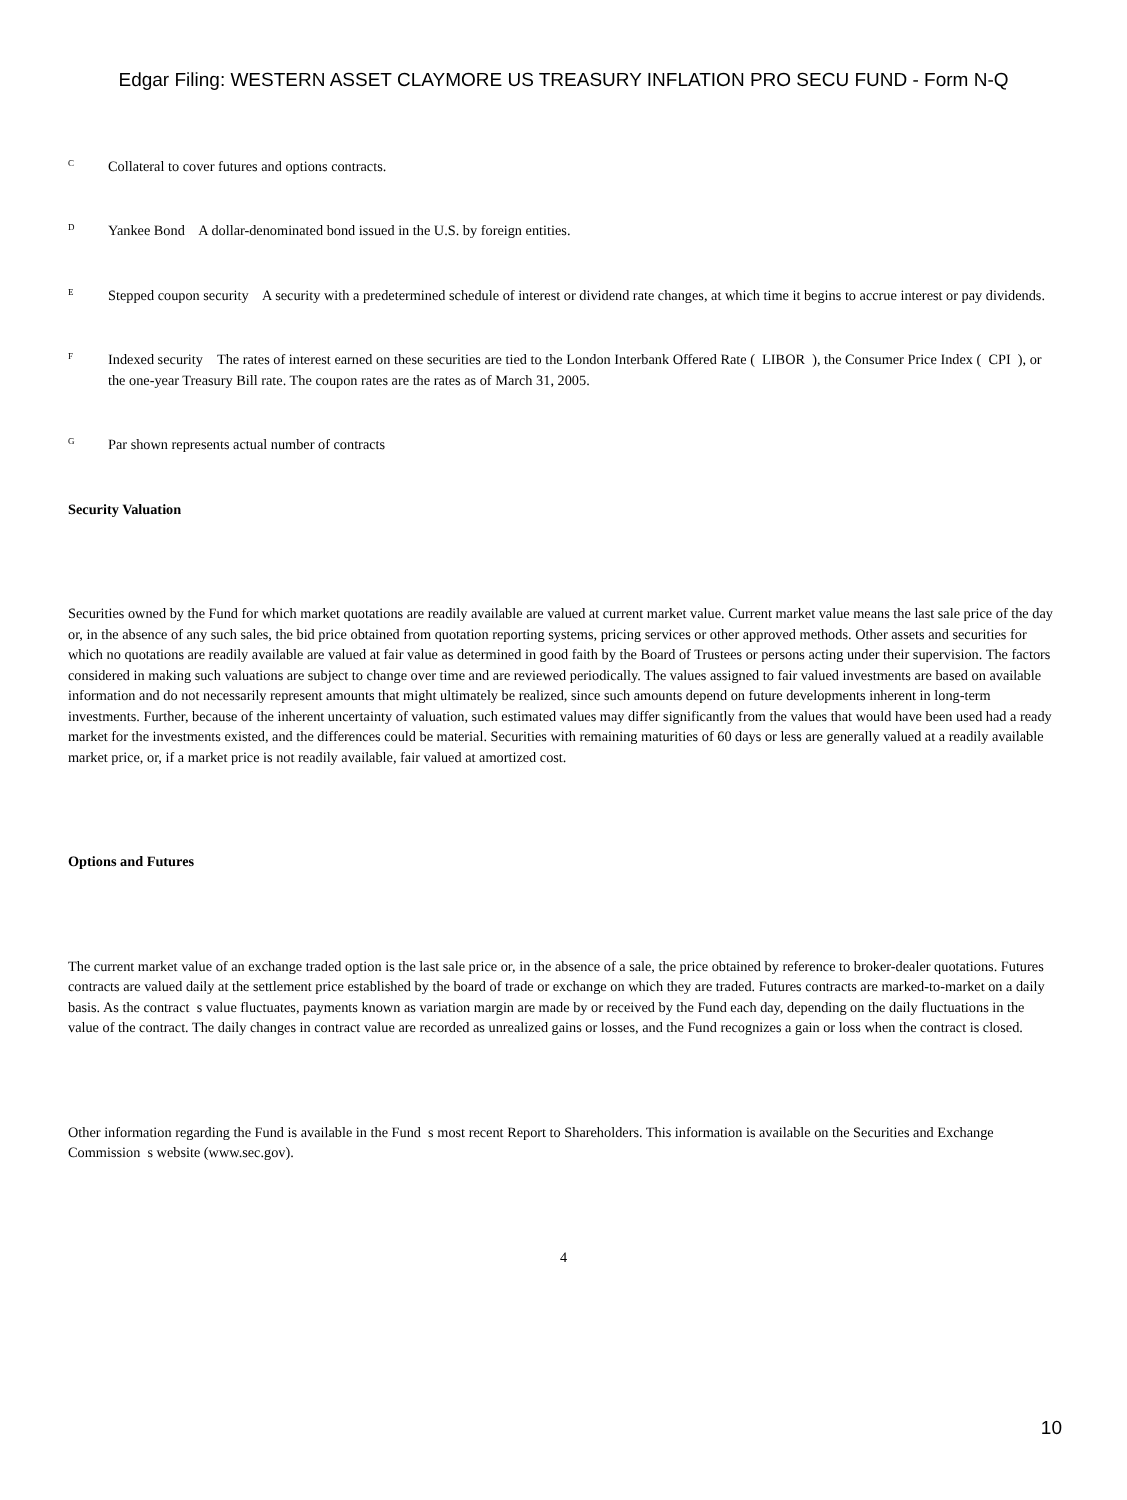Edgar Filing: WESTERN ASSET CLAYMORE US TREASURY INFLATION PRO SECU FUND - Form N-Q
C
Collateral to cover futures and options contracts.
D
Yankee Bond A dollar-denominated bond issued in the U.S. by foreign entities.
E
Stepped coupon security A security with a predetermined schedule of interest or dividend rate changes, at which time it begins to accrue interest or pay dividends.
F
Indexed security The rates of interest earned on these securities are tied to the London Interbank Offered Rate ( LIBOR ), the Consumer Price Index ( CPI ), or the one-year Treasury Bill rate. The coupon rates are the rates as of March 31, 2005.
G
Par shown represents actual number of contracts
Security Valuation
Securities owned by the Fund for which market quotations are readily available are valued at current market value. Current market value means the last sale price of the day or, in the absence of any such sales, the bid price obtained from quotation reporting systems, pricing services or other approved methods. Other assets and securities for which no quotations are readily available are valued at fair value as determined in good faith by the Board of Trustees or persons acting under their supervision. The factors considered in making such valuations are subject to change over time and are reviewed periodically. The values assigned to fair valued investments are based on available information and do not necessarily represent amounts that might ultimately be realized, since such amounts depend on future developments inherent in long-term investments. Further, because of the inherent uncertainty of valuation, such estimated values may differ significantly from the values that would have been used had a ready market for the investments existed, and the differences could be material. Securities with remaining maturities of 60 days or less are generally valued at a readily available market price, or, if a market price is not readily available, fair valued at amortized cost.
Options and Futures
The current market value of an exchange traded option is the last sale price or, in the absence of a sale, the price obtained by reference to broker-dealer quotations. Futures contracts are valued daily at the settlement price established by the board of trade or exchange on which they are traded. Futures contracts are marked-to-market on a daily basis. As the contract s value fluctuates, payments known as variation margin are made by or received by the Fund each day, depending on the daily fluctuations in the value of the contract. The daily changes in contract value are recorded as unrealized gains or losses, and the Fund recognizes a gain or loss when the contract is closed.
Other information regarding the Fund is available in the Fund s most recent Report to Shareholders. This information is available on the Securities and Exchange Commission s website (www.sec.gov).
4
10